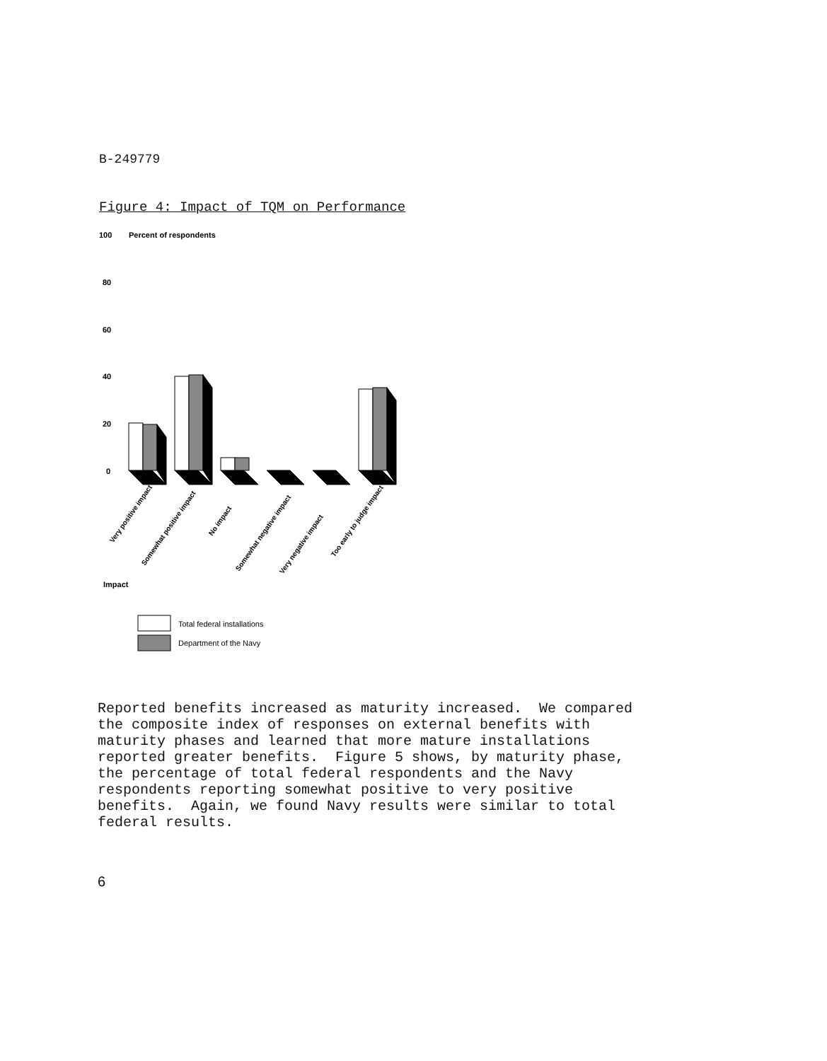B-249779
Figure 4: Impact of TQM on Performance
100
Percent of respondents
80
60
40
20
0
Very positive impact
Somewhat positive impact
No impact
Somewhat negative impact
Very negative impact
Too early to judge impact
Impact
Total federal installations
Department of the Navy
Reported benefits increased as maturity increased. We compared the composite index of responses on external benefits with maturity phases and learned that more mature installations reported greater benefits. Figure 5 shows, by maturity phase, the percentage of total federal respondents and the Navy respondents reporting somewhat positive to very positive benefits. Again, we found Navy results were similar to total federal results.
6